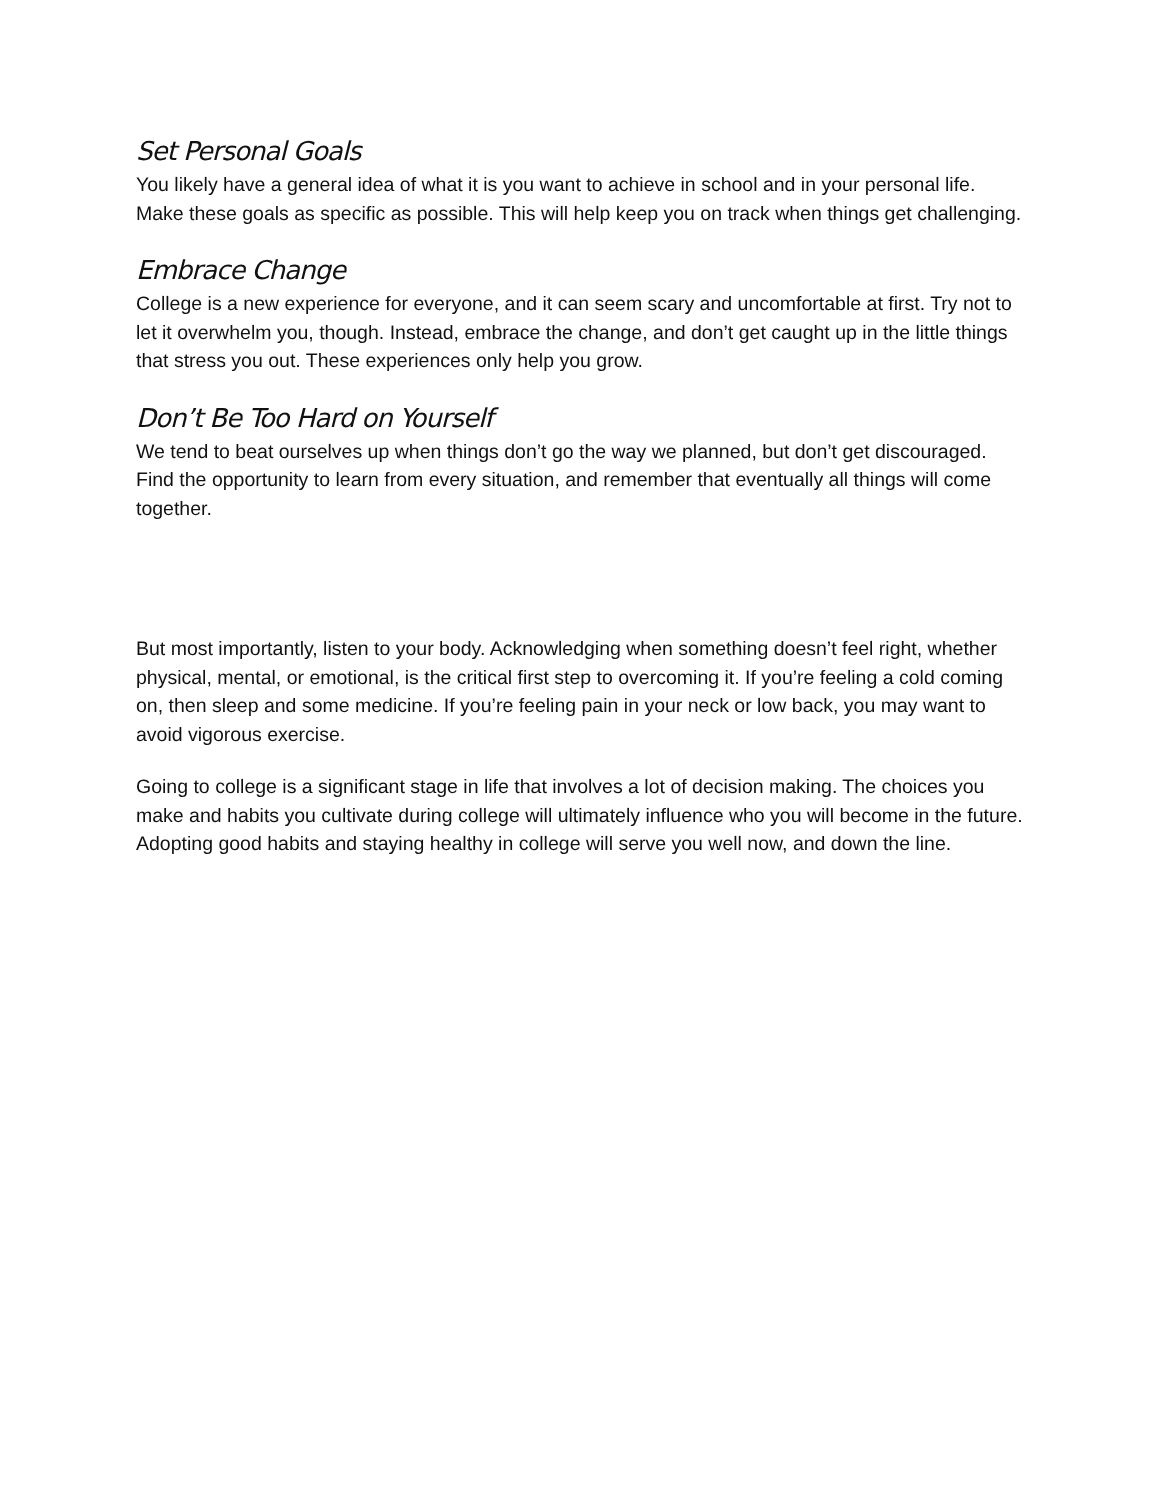Set Personal Goals
You likely have a general idea of what it is you want to achieve in school and in your personal life. Make these goals as specific as possible. This will help keep you on track when things get challenging.
Embrace Change
College is a new experience for everyone, and it can seem scary and uncomfortable at first. Try not to let it overwhelm you, though. Instead, embrace the change, and don’t get caught up in the little things that stress you out. These experiences only help you grow.
Don’t Be Too Hard on Yourself
We tend to beat ourselves up when things don’t go the way we planned, but don’t get discouraged. Find the opportunity to learn from every situation, and remember that eventually all things will come together.
But most importantly, listen to your body. Acknowledging when something doesn’t feel right, whether physical, mental, or emotional, is the critical first step to overcoming it. If you’re feeling a cold coming on, then sleep and some medicine. If you’re feeling pain in your neck or low back, you may want to avoid vigorous exercise.
Going to college is a significant stage in life that involves a lot of decision making. The choices you make and habits you cultivate during college will ultimately influence who you will become in the future. Adopting good habits and staying healthy in college will serve you well now, and down the line.